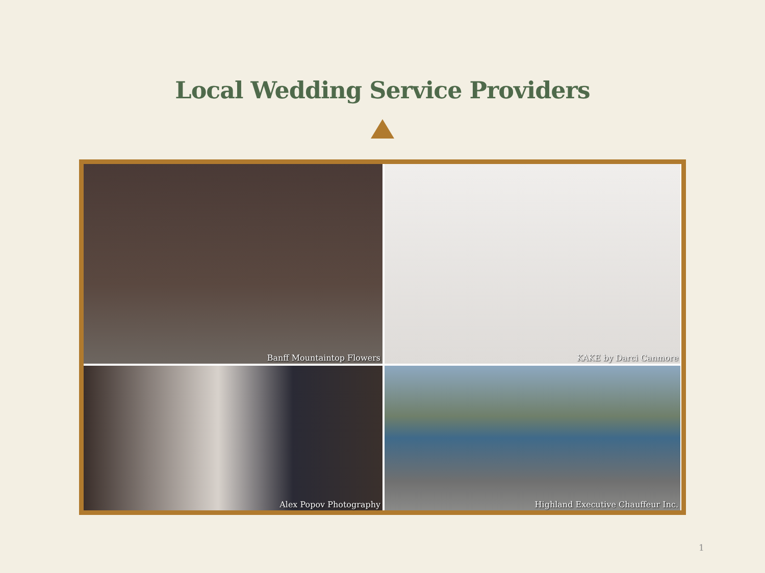Local Wedding Service Providers
Banff Mountaintop Flowers
KAKE by Darci Canmore
Alex Popov Photography
Highland Executive Chauffeur Inc.
1